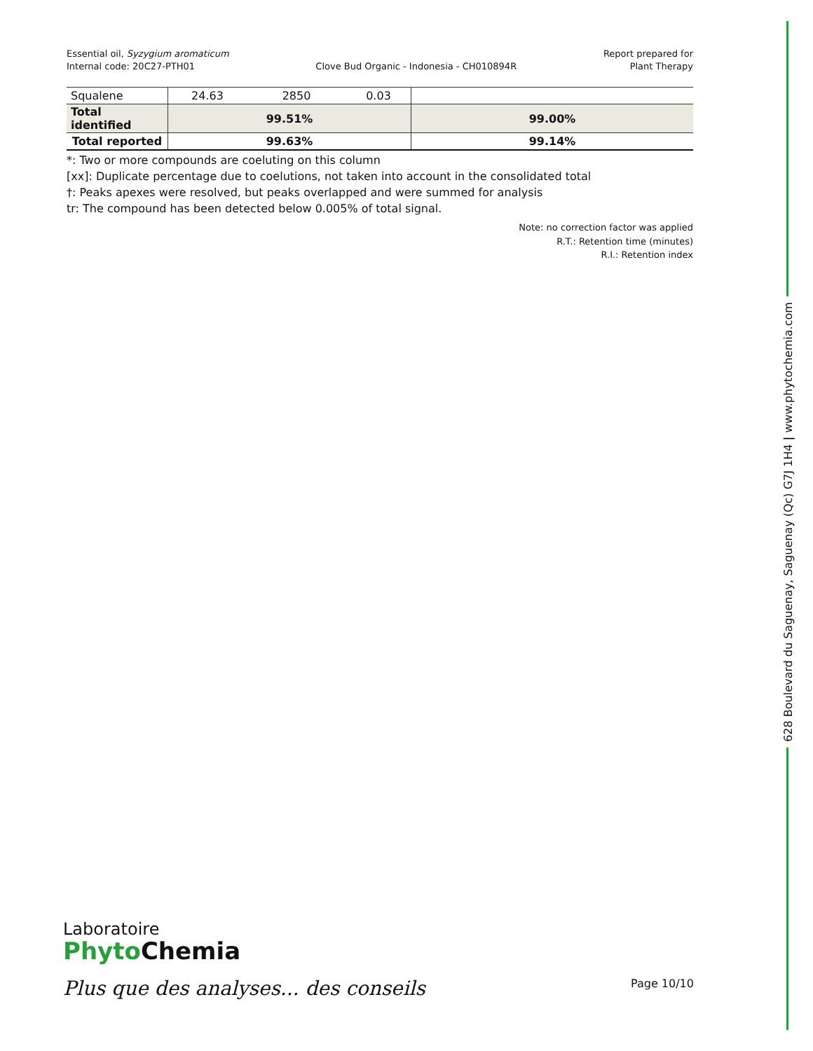Essential oil, Syzygium aromaticum
Internal code: 20C27-PTH01
Clove Bud Organic - Indonesia - CH010894R
Report prepared for
Plant Therapy
| Squalene | 24.63 | 2850 | 0.03 | |
| Total identified | 99.51% | | | 99.00% |
| Total reported | 99.63% | | | 99.14% |
*: Two or more compounds are coeluting on this column
[xx]: Duplicate percentage due to coelutions, not taken into account in the consolidated total
†: Peaks apexes were resolved, but peaks overlapped and were summed for analysis
tr: The compound has been detected below 0.005% of total signal.
Note: no correction factor was applied
R.T.: Retention time (minutes)
R.I.: Retention index
628 Boulevard du Saguenay, Saguenay (Qc) G7J 1H4 | www.phytochemia.com
Laboratoire
Phyto Chemia
Plus que des analyses... des conseils
Page 10/10